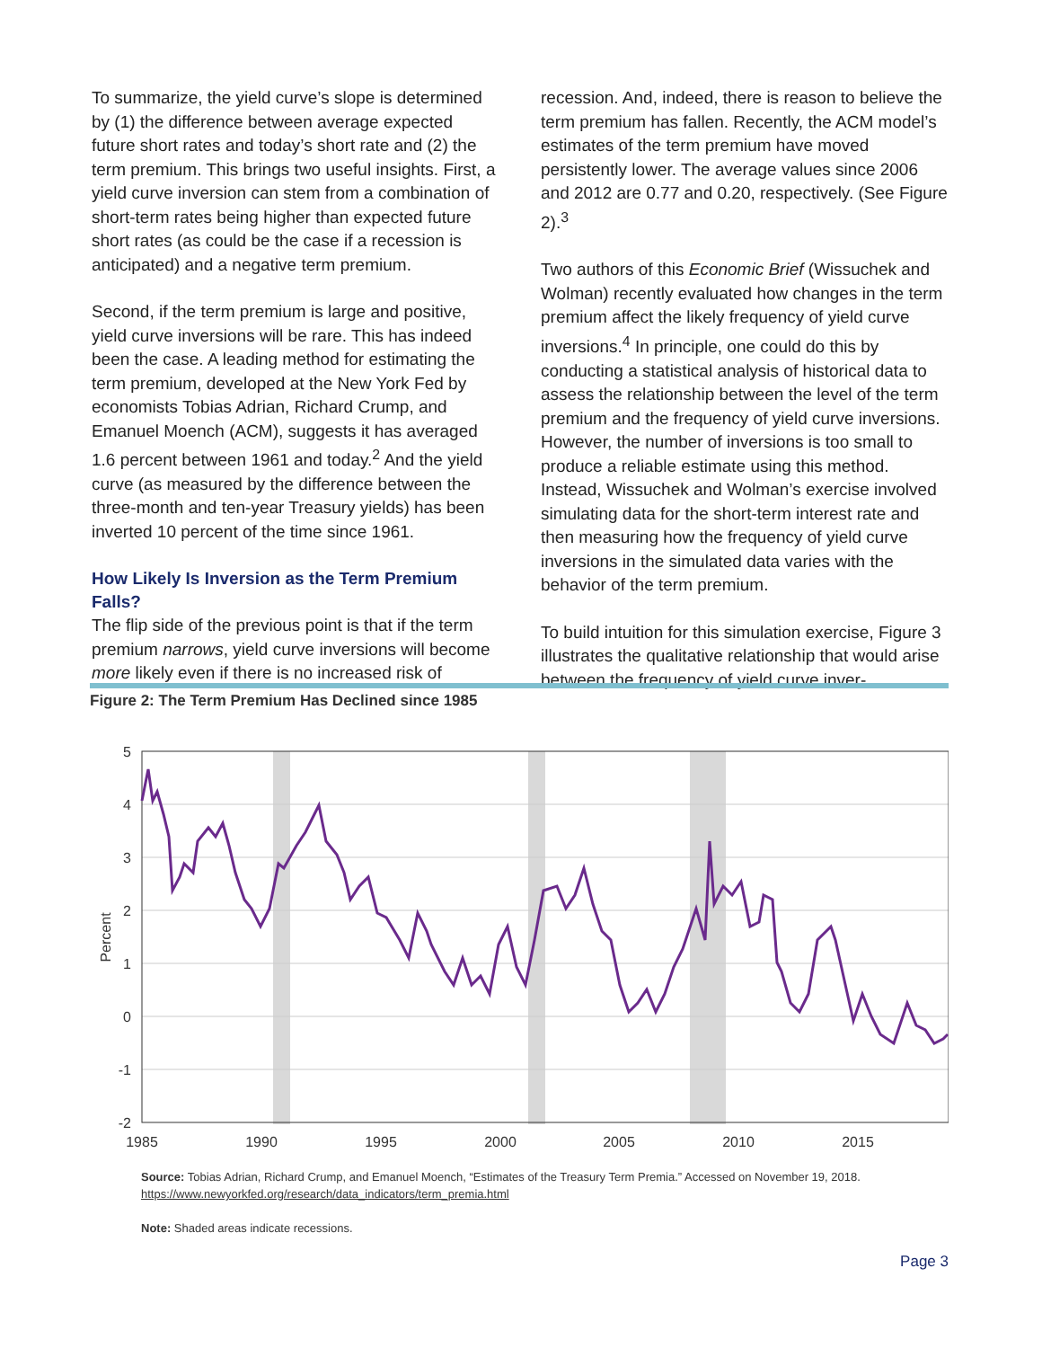To summarize, the yield curve’s slope is determined by (1) the difference between average expected future short rates and today’s short rate and (2) the term premium. This brings two useful insights. First, a yield curve inversion can stem from a combination of short-term rates being higher than expected future short rates (as could be the case if a recession is anticipated) and a negative term premium.
Second, if the term premium is large and positive, yield curve inversions will be rare. This has indeed been the case. A leading method for estimating the term premium, developed at the New York Fed by economists Tobias Adrian, Richard Crump, and Emanuel Moench (ACM), suggests it has averaged 1.6 percent between 1961 and today.<sup>2</sup> And the yield curve (as measured by the difference between the three-month and ten-year Treasury yields) has been inverted 10 percent of the time since 1961.
How Likely Is Inversion as the Term Premium Falls?
The flip side of the previous point is that if the term premium narrows, yield curve inversions will become more likely even if there is no increased risk of
recession. And, indeed, there is reason to believe the term premium has fallen. Recently, the ACM model’s estimates of the term premium have moved persistently lower. The average values since 2006 and 2012 are 0.77 and 0.20, respectively. (See Figure 2).<sup>3</sup>
Two authors of this Economic Brief (Wissuchek and Wolman) recently evaluated how changes in the term premium affect the likely frequency of yield curve inversions.<sup>4</sup> In principle, one could do this by conducting a statistical analysis of historical data to assess the relationship between the level of the term premium and the frequency of yield curve inversions. However, the number of inversions is too small to produce a reliable estimate using this method. Instead, Wissuchek and Wolman’s exercise involved simulating data for the short-term interest rate and then measuring how the frequency of yield curve inversions in the simulated data varies with the behavior of the term premium.
To build intuition for this simulation exercise, Figure 3 illustrates the qualitative relationship that would arise between the frequency of yield curve inver-
Figure 2: The Term Premium Has Declined since 1985
5
4
3
2
1
0
-1
-2
Percent
1985
1990
1995
2000
2005
2010
2015
Source: Tobias Adrian, Richard Crump, and Emanuel Moench, “Estimates of the Treasury Term Premia.” Accessed on November 19, 2018.
https://www.newyorkfed.org/research/data_indicators/term_premia.html
Note: Shaded areas indicate recessions.
Page 3